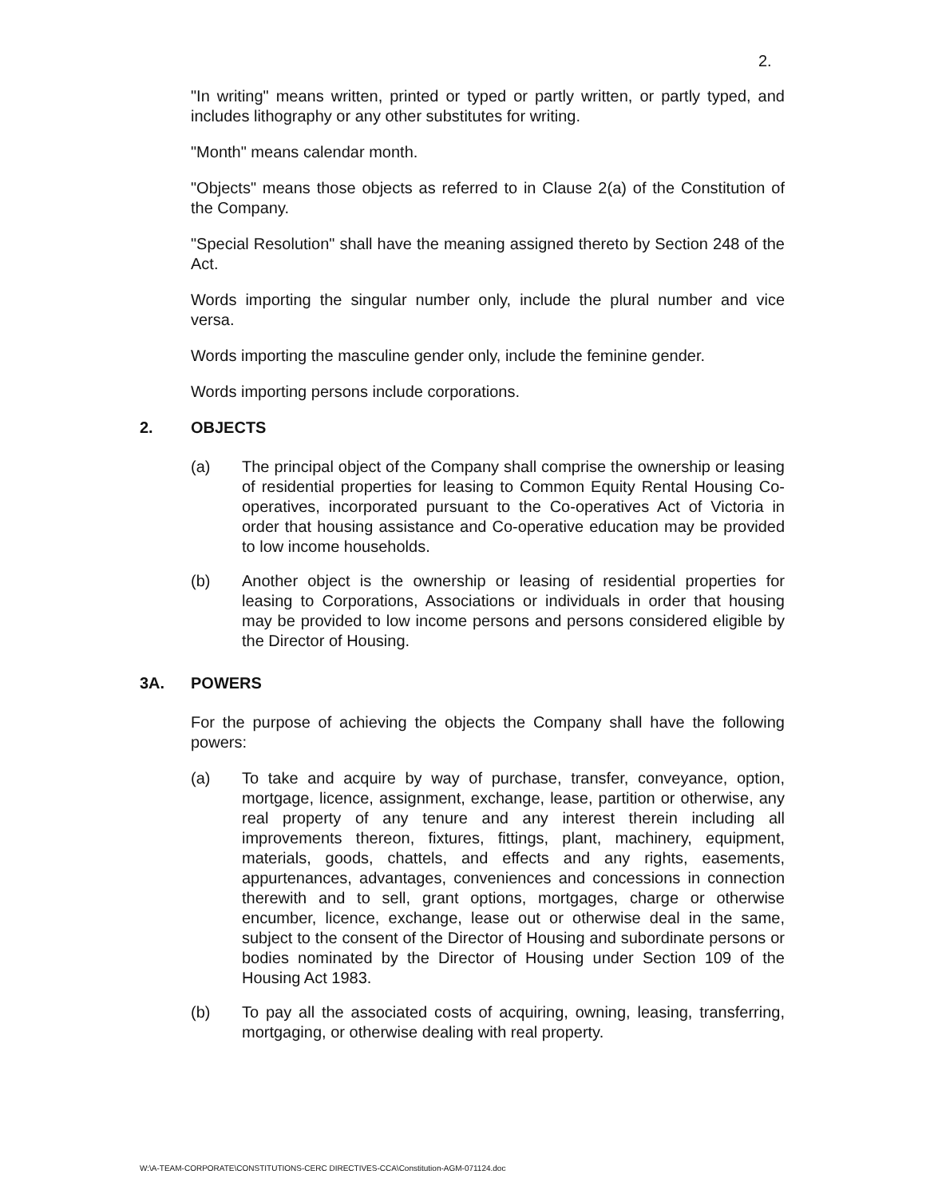2.
"In writing" means written, printed or typed or partly written, or partly typed, and includes lithography or any other substitutes for writing.
"Month" means calendar month.
"Objects" means those objects as referred to in Clause 2(a) of the Constitution of the Company.
"Special Resolution" shall have the meaning assigned thereto by Section 248 of the Act.
Words importing the singular number only, include the plural number and vice versa.
Words importing the masculine gender only, include the feminine gender.
Words importing persons include corporations.
2. OBJECTS
(a) The principal object of the Company shall comprise the ownership or leasing of residential properties for leasing to Common Equity Rental Housing Co-operatives, incorporated pursuant to the Co-operatives Act of Victoria in order that housing assistance and Co-operative education may be provided to low income households.
(b) Another object is the ownership or leasing of residential properties for leasing to Corporations, Associations or individuals in order that housing may be provided to low income persons and persons considered eligible by the Director of Housing.
3A. POWERS
For the purpose of achieving the objects the Company shall have the following powers:
(a) To take and acquire by way of purchase, transfer, conveyance, option, mortgage, licence, assignment, exchange, lease, partition or otherwise, any real property of any tenure and any interest therein including all improvements thereon, fixtures, fittings, plant, machinery, equipment, materials, goods, chattels, and effects and any rights, easements, appurtenances, advantages, conveniences and concessions in connection therewith and to sell, grant options, mortgages, charge or otherwise encumber, licence, exchange, lease out or otherwise deal in the same, subject to the consent of the Director of Housing and subordinate persons or bodies nominated by the Director of Housing under Section 109 of the Housing Act 1983.
(b) To pay all the associated costs of acquiring, owning, leasing, transferring, mortgaging, or otherwise dealing with real property.
W:\A-TEAM-CORPORATE\CONSTITUTIONS-CERC DIRECTIVES-CCA\Constitution-AGM-071124.doc